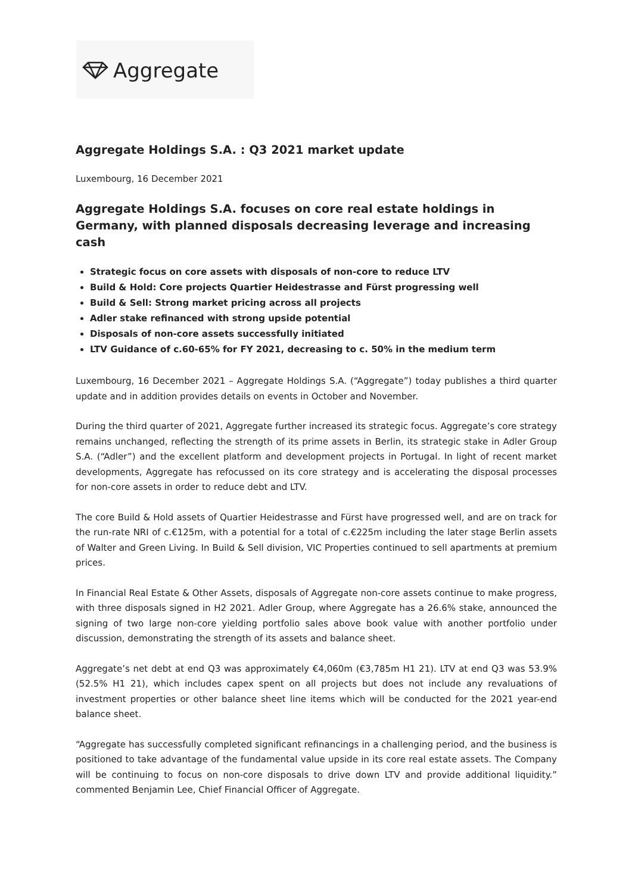Aggregate
Aggregate Holdings S.A. : Q3 2021 market update
Luxembourg, 16 December 2021
Aggregate Holdings S.A. focuses on core real estate holdings in Germany, with planned disposals decreasing leverage and increasing cash
Strategic focus on core assets with disposals of non-core to reduce LTV
Build & Hold: Core projects Quartier Heidestrasse and Fürst progressing well
Build & Sell: Strong market pricing across all projects
Adler stake refinanced with strong upside potential
Disposals of non-core assets successfully initiated
LTV Guidance of c.60-65% for FY 2021, decreasing to c. 50% in the medium term
Luxembourg, 16 December 2021 – Aggregate Holdings S.A. (“Aggregate”) today publishes a third quarter update and in addition provides details on events in October and November.
During the third quarter of 2021, Aggregate further increased its strategic focus. Aggregate’s core strategy remains unchanged, reflecting the strength of its prime assets in Berlin, its strategic stake in Adler Group S.A. (“Adler”) and the excellent platform and development projects in Portugal. In light of recent market developments, Aggregate has refocussed on its core strategy and is accelerating the disposal processes for non-core assets in order to reduce debt and LTV.
The core Build & Hold assets of Quartier Heidestrasse and Fürst have progressed well, and are on track for the run-rate NRI of c.€125m, with a potential for a total of c.€225m including the later stage Berlin assets of Walter and Green Living. In Build & Sell division, VIC Properties continued to sell apartments at premium prices.
In Financial Real Estate & Other Assets, disposals of Aggregate non-core assets continue to make progress, with three disposals signed in H2 2021. Adler Group, where Aggregate has a 26.6% stake, announced the signing of two large non-core yielding portfolio sales above book value with another portfolio under discussion, demonstrating the strength of its assets and balance sheet.
Aggregate’s net debt at end Q3 was approximately €4,060m (€3,785m H1 21). LTV at end Q3 was 53.9% (52.5% H1 21), which includes capex spent on all projects but does not include any revaluations of investment properties or other balance sheet line items which will be conducted for the 2021 year-end balance sheet.
“Aggregate has successfully completed significant refinancings in a challenging period, and the business is positioned to take advantage of the fundamental value upside in its core real estate assets. The Company will be continuing to focus on non-core disposals to drive down LTV and provide additional liquidity.” commented Benjamin Lee, Chief Financial Officer of Aggregate.